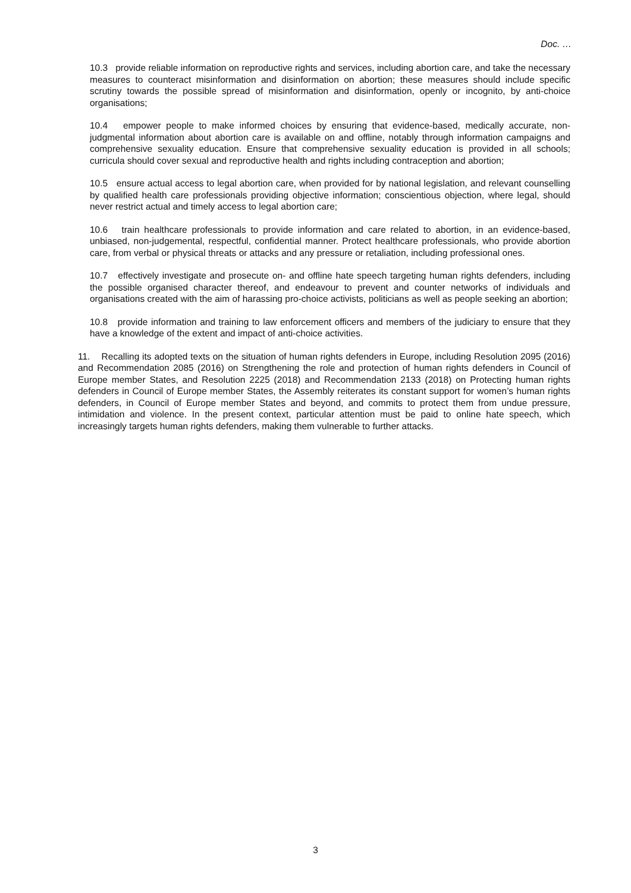Doc. …
10.3 provide reliable information on reproductive rights and services, including abortion care, and take the necessary measures to counteract misinformation and disinformation on abortion; these measures should include specific scrutiny towards the possible spread of misinformation and disinformation, openly or incognito, by anti-choice organisations;
10.4 empower people to make informed choices by ensuring that evidence-based, medically accurate, non-judgmental information about abortion care is available on and offline, notably through information campaigns and comprehensive sexuality education. Ensure that comprehensive sexuality education is provided in all schools; curricula should cover sexual and reproductive health and rights including contraception and abortion;
10.5 ensure actual access to legal abortion care, when provided for by national legislation, and relevant counselling by qualified health care professionals providing objective information; conscientious objection, where legal, should never restrict actual and timely access to legal abortion care;
10.6 train healthcare professionals to provide information and care related to abortion, in an evidence-based, unbiased, non-judgemental, respectful, confidential manner. Protect healthcare professionals, who provide abortion care, from verbal or physical threats or attacks and any pressure or retaliation, including professional ones.
10.7 effectively investigate and prosecute on- and offline hate speech targeting human rights defenders, including the possible organised character thereof, and endeavour to prevent and counter networks of individuals and organisations created with the aim of harassing pro-choice activists, politicians as well as people seeking an abortion;
10.8 provide information and training to law enforcement officers and members of the judiciary to ensure that they have a knowledge of the extent and impact of anti-choice activities.
11. Recalling its adopted texts on the situation of human rights defenders in Europe, including Resolution 2095 (2016) and Recommendation 2085 (2016) on Strengthening the role and protection of human rights defenders in Council of Europe member States, and Resolution 2225 (2018) and Recommendation 2133 (2018) on Protecting human rights defenders in Council of Europe member States, the Assembly reiterates its constant support for women’s human rights defenders, in Council of Europe member States and beyond, and commits to protect them from undue pressure, intimidation and violence. In the present context, particular attention must be paid to online hate speech, which increasingly targets human rights defenders, making them vulnerable to further attacks.
3